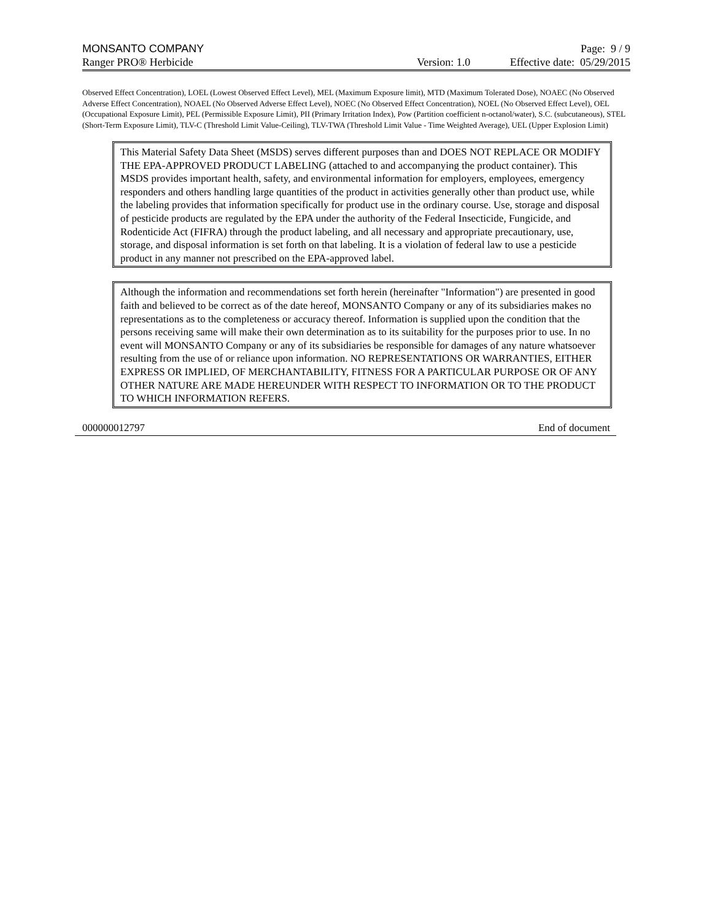MONSANTO COMPANY Page: 9 / 9
Ranger PRO® Herbicide Version: 1.0 Effective date: 05/29/2015
Observed Effect Concentration), LOEL (Lowest Observed Effect Level), MEL (Maximum Exposure limit), MTD (Maximum Tolerated Dose), NOAEC (No Observed Adverse Effect Concentration), NOAEL (No Observed Adverse Effect Level), NOEC (No Observed Effect Concentration), NOEL (No Observed Effect Level), OEL (Occupational Exposure Limit), PEL (Permissible Exposure Limit), PII (Primary Irritation Index), Pow (Partition coefficient n-octanol/water), S.C. (subcutaneous), STEL (Short-Term Exposure Limit), TLV-C (Threshold Limit Value-Ceiling), TLV-TWA (Threshold Limit Value - Time Weighted Average), UEL (Upper Explosion Limit)
This Material Safety Data Sheet (MSDS) serves different purposes than and DOES NOT REPLACE OR MODIFY THE EPA-APPROVED PRODUCT LABELING (attached to and accompanying the product container). This MSDS provides important health, safety, and environmental information for employers, employees, emergency responders and others handling large quantities of the product in activities generally other than product use, while the labeling provides that information specifically for product use in the ordinary course. Use, storage and disposal of pesticide products are regulated by the EPA under the authority of the Federal Insecticide, Fungicide, and Rodenticide Act (FIFRA) through the product labeling, and all necessary and appropriate precautionary, use, storage, and disposal information is set forth on that labeling. It is a violation of federal law to use a pesticide product in any manner not prescribed on the EPA-approved label.
Although the information and recommendations set forth herein (hereinafter "Information") are presented in good faith and believed to be correct as of the date hereof, MONSANTO Company or any of its subsidiaries makes no representations as to the completeness or accuracy thereof. Information is supplied upon the condition that the persons receiving same will make their own determination as to its suitability for the purposes prior to use. In no event will MONSANTO Company or any of its subsidiaries be responsible for damages of any nature whatsoever resulting from the use of or reliance upon information. NO REPRESENTATIONS OR WARRANTIES, EITHER EXPRESS OR IMPLIED, OF MERCHANTABILITY, FITNESS FOR A PARTICULAR PURPOSE OR OF ANY OTHER NATURE ARE MADE HEREUNDER WITH RESPECT TO INFORMATION OR TO THE PRODUCT TO WHICH INFORMATION REFERS.
000000012797 End of document